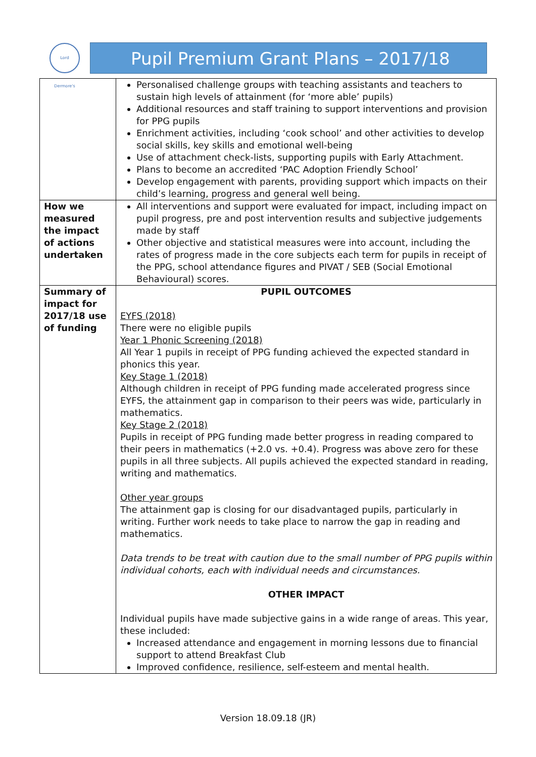Lord Dermore's
Pupil Premium Grant Plans – 2017/18
| | Personalised challenge groups with teaching assistants and teachers to sustain high levels of attainment (for ‘more able’ pupils) Additional resources and staff training to support interventions and provision for PPG pupils Enrichment activities, including ‘cook school’ and other activities to develop social skills, key skills and emotional well-being Use of attachment check-lists, supporting pupils with Early Attachment. Plans to become an accredited ‘PAC Adoption Friendly School’ Develop engagement with parents, providing support which impacts on their child’s learning, progress and general well being. |
| How we measured the impact of actions undertaken | All interventions and support were evaluated for impact, including impact on pupil progress, pre and post intervention results and subjective judgements made by staff Other objective and statistical measures were into account, including the rates of progress made in the core subjects each term for pupils in receipt of the PPG, school attendance figures and PIVAT / SEB (Social Emotional Behavioural) scores. |
| Summary of impact for 2017/18 use of funding | PUPIL OUTCOMES EYFS (2018) There were no eligible pupils Year 1 Phonic Screening (2018) All Year 1 pupils in receipt of PPG funding achieved the expected standard in phonics this year. Key Stage 1 (2018) Although children in receipt of PPG funding made accelerated progress since EYFS, the attainment gap in comparison to their peers was wide, particularly in mathematics. Key Stage 2 (2018) Pupils in receipt of PPG funding made better progress in reading compared to their peers in mathematics (+2.0 vs. +0.4). Progress was above zero for these pupils in all three subjects. All pupils achieved the expected standard in reading, writing and mathematics. Other year groups The attainment gap is closing for our disadvantaged pupils, particularly in writing. Further work needs to take place to narrow the gap in reading and mathematics. Data trends to be treat with caution due to the small number of PPG pupils within individual cohorts, each with individual needs and circumstances. OTHER IMPACT Individual pupils have made subjective gains in a wide range of areas. This year, these included: Increased attendance and engagement in morning lessons due to financial support to attend Breakfast Club Improved confidence, resilience, self-esteem and mental health. |
Version 18.09.18 (JR)